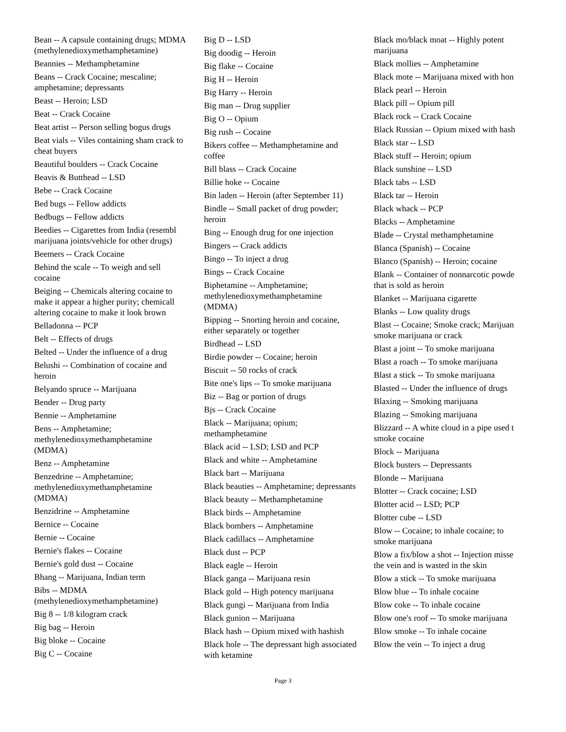Bean -- A capsule containing drugs; MDMA (methylenedioxymethamphetamine)
Beannies -- Methamphetamine
Beans -- Crack Cocaine; mescaline; amphetamine; depressants
Beast -- Heroin; LSD
Beat -- Crack Cocaine
Beat artist -- Person selling bogus drugs
Beat vials -- Viles containing sham crack to cheat buyers
Beautiful boulders -- Crack Cocaine
Beavis & Butthead -- LSD
Bebe -- Crack Cocaine
Bed bugs -- Fellow addicts
Bedbugs -- Fellow addicts
Beedies -- Cigarettes from India (resembl marijuana joints/vehicle for other drugs)
Beemers -- Crack Cocaine
Behind the scale -- To weigh and sell cocaine
Beiging -- Chemicals altering cocaine to make it appear a higher purity; chemicall altering cocaine to make it look brown
Belladonna -- PCP
Belt -- Effects of drugs
Belted -- Under the influence of a drug
Belushi -- Combination of cocaine and heroin
Belyando spruce -- Marijuana
Bender -- Drug party
Bennie -- Amphetamine
Bens -- Amphetamine; methylenedioxymethamphetamine (MDMA)
Benz -- Amphetamine
Benzedrine -- Amphetamine; methylenedioxymethamphetamine (MDMA)
Benzidrine -- Amphetamine
Bernice -- Cocaine
Bernie -- Cocaine
Bernie's flakes -- Cocaine
Bernie's gold dust -- Cocaine
Bhang -- Marijuana, Indian term
Bibs -- MDMA (methylenedioxymethamphetamine)
Big 8 -- 1/8 kilogram crack
Big bag -- Heroin
Big bloke -- Cocaine
Big C -- Cocaine
Big D -- LSD
Big doodig -- Heroin
Big flake -- Cocaine
Big H -- Heroin
Big Harry -- Heroin
Big man -- Drug supplier
Big O -- Opium
Big rush -- Cocaine
Bikers coffee -- Methamphetamine and coffee
Bill blass -- Crack Cocaine
Billie hoke -- Cocaine
Bin laden -- Heroin (after September 11)
Bindle -- Small packet of drug powder; heroin
Bing -- Enough drug for one injection
Bingers -- Crack addicts
Bingo -- To inject a drug
Bings -- Crack Cocaine
Biphetamine -- Amphetamine; methylenedioxymethamphetamine (MDMA)
Bipping -- Snorting heroin and cocaine, either separately or together
Birdhead -- LSD
Birdie powder -- Cocaine; heroin
Biscuit -- 50 rocks of crack
Bite one's lips -- To smoke marijuana
Biz -- Bag or portion of drugs
Bjs -- Crack Cocaine
Black -- Marijuana; opium; methamphetamine
Black acid -- LSD; LSD and PCP
Black and white -- Amphetamine
Black bart -- Marijuana
Black beauties -- Amphetamine; depressants
Black beauty -- Methamphetamine
Black birds -- Amphetamine
Black bombers -- Amphetamine
Black cadillacs -- Amphetamine
Black dust -- PCP
Black eagle -- Heroin
Black ganga -- Marijuana resin
Black gold -- High potency marijuana
Black gungi -- Marijuana from India
Black gunion -- Marijuana
Black hash -- Opium mixed with hashish
Black hole -- The depressant high associated with ketamine
Black mo/black moat -- Highly potent
marijuana
Black mollies -- Amphetamine
Black mote -- Marijuana mixed with hon
Black pearl -- Heroin
Black pill -- Opium pill
Black rock -- Crack Cocaine
Black Russian -- Opium mixed with hash
Black star -- LSD
Black stuff -- Heroin; opium
Black sunshine -- LSD
Black tabs -- LSD
Black tar -- Heroin
Black whack -- PCP
Blacks -- Amphetamine
Blade -- Crystal methamphetamine
Blanca (Spanish) -- Cocaine
Blanco (Spanish) -- Heroin; cocaine
Blank -- Container of nonnarcotic powde
that is sold as heroin
Blanket -- Marijuana cigarette
Blanks -- Low quality drugs
Blast -- Cocaine; Smoke crack; Marijuan
smoke marijuana or crack
Blast a joint -- To smoke marijuana
Blast a roach -- To smoke marijuana
Blast a stick -- To smoke marijuana
Blasted -- Under the influence of drugs
Blaxing -- Smoking marijuana
Blazing -- Smoking marijuana
Blizzard -- A white cloud in a pipe used t
smoke cocaine
Block -- Marijuana
Block busters -- Depressants
Blonde -- Marijuana
Blotter -- Crack cocaine; LSD
Blotter acid -- LSD; PCP
Blotter cube -- LSD
Blow -- Cocaine; to inhale cocaine; to
smoke marijuana
Blow a fix/blow a shot -- Injection misse
the vein and is wasted in the skin
Blow a stick -- To smoke marijuana
Blow blue -- To inhale cocaine
Blow coke -- To inhale cocaine
Blow one's roof -- To smoke marijuana
Blow smoke -- To inhale cocaine
Blow the vein -- To inject a drug
Page 3